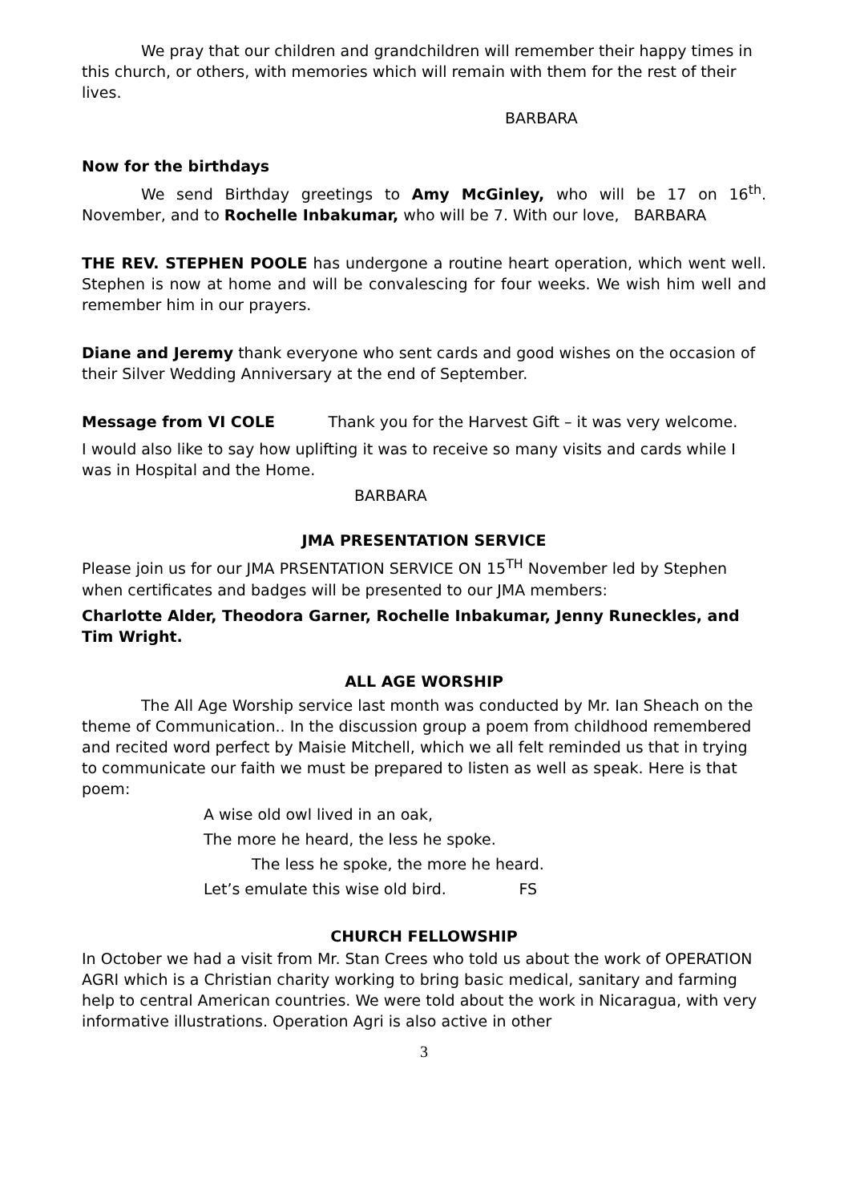We pray that our children and grandchildren will remember their happy times in this church, or others, with memories which will remain with them for the rest of their lives.
BARBARA
Now for the birthdays
We send Birthday greetings to Amy McGinley, who will be 17 on 16<sup>th</sup>. November, and to Rochelle Inbakumar, who will be 7. With our love, BARBARA
THE REV. STEPHEN POOLE has undergone a routine heart operation, which went well. Stephen is now at home and will be convalescing for four weeks. We wish him well and remember him in our prayers.
Diane and Jeremy thank everyone who sent cards and good wishes on the occasion of their Silver Wedding Anniversary at the end of September.
Message from VI COLE Thank you for the Harvest Gift – it was very welcome.
I would also like to say how uplifting it was to receive so many visits and cards while I was in Hospital and the Home.
BARBARA
JMA PRESENTATION SERVICE
Please join us for our JMA PRSENTATION SERVICE ON 15<sup>TH</sup> November led by Stephen when certificates and badges will be presented to our JMA members:
Charlotte Alder, Theodora Garner, Rochelle Inbakumar, Jenny Runeckles, and Tim Wright.
ALL AGE WORSHIP
The All Age Worship service last month was conducted by Mr. Ian Sheach on the theme of Communication.. In the discussion group a poem from childhood remembered and recited word perfect by Maisie Mitchell, which we all felt reminded us that in trying to communicate our faith we must be prepared to listen as well as speak. Here is that poem:
A wise old owl lived in an oak,
The more he heard, the less he spoke.
The less he spoke, the more he heard.
Let’s emulate this wise old bird. FS
CHURCH FELLOWSHIP
In October we had a visit from Mr. Stan Crees who told us about the work of OPERATION AGRI which is a Christian charity working to bring basic medical, sanitary and farming help to central American countries. We were told about the work in Nicaragua, with very informative illustrations. Operation Agri is also active in other
3